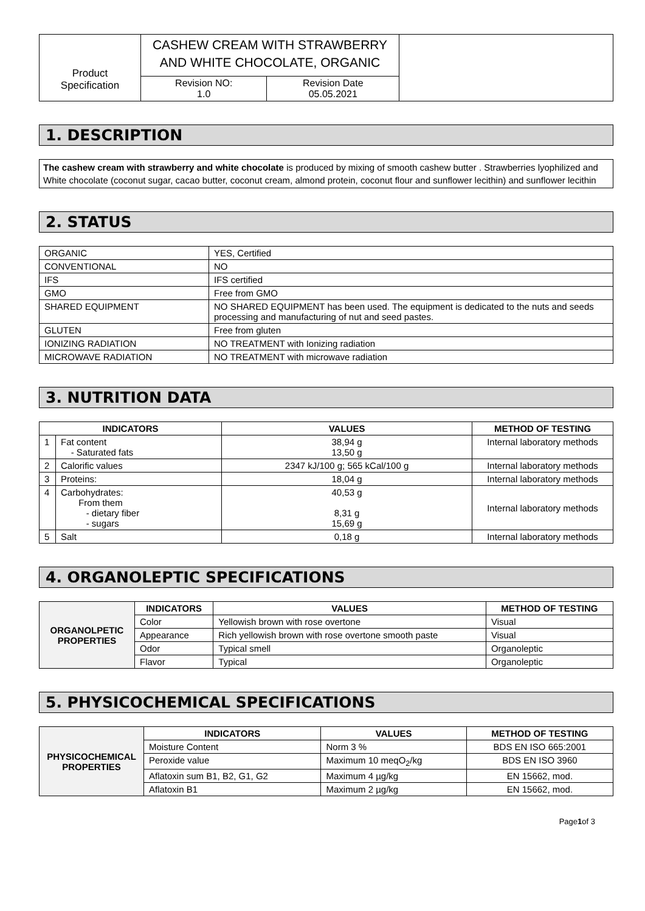| Product Specification | CASHEW CREAM WITH STRAWBERRY AND WHITE CHOCOLATE, ORGANIC | | |
| | Revision NO: 1.0 | Revision Date 05.05.2021 | |
1. DESCRIPTION
The cashew cream with strawberry and white chocolate is produced by mixing of smooth cashew butter . Strawberries lyophilized and White chocolate (coconut sugar, cacao butter, coconut cream, almond protein, coconut flour and sunflower lecithin) and sunflower lecithin
2. STATUS
| ORGANIC | YES, Certified |
| CONVENTIONAL | NO |
| IFS | IFS certified |
| GMO | Free from GMO |
| SHARED EQUIPMENT | NO SHARED EQUIPMENT has been used. The equipment is dedicated to the nuts and seeds processing and manufacturing of nut and seed pastes. |
| GLUTEN | Free from gluten |
| IONIZING RADIATION | NO TREATMENT with Ionizing radiation |
| MICROWAVE RADIATION | NO TREATMENT with microwave radiation |
3. NUTRITION DATA
| INDICATORS | | VALUES | METHOD OF TESTING |
| --- | --- | --- | --- |
| 1 | Fat content - Saturated fats | 38,94 g 13,50 g | Internal laboratory methods |
| 2 | Calorific values | 2347 kJ/100 g; 565 kCal/100 g | Internal laboratory methods |
| 3 | Proteins: | 18,04 g | Internal laboratory methods |
| 4 | Carbohydrates: From them - dietary fiber - sugars | 40,53 g 8,31 g 15,69 g | Internal laboratory methods |
| 5 | Salt | 0,18 g | Internal laboratory methods |
4. ORGANOLEPTIC SPECIFICATIONS
| ORGANOLPETIC PROPERTIES | INDICATORS | VALUES | METHOD OF TESTING |
| | Color | Yellowish brown with rose overtone | Visual |
| | Appearance | Rich yellowish brown with rose overtone smooth paste | Visual |
| | Odor | Typical smell | Organoleptic |
| | Flavor | Typical | Organoleptic |
5. PHYSICOCHEMICAL SPECIFICATIONS
| PHYSICOCHEMICAL PROPERTIES | INDICATORS | VALUES | METHOD OF TESTING |
| | Moisture Content | Norm 3 % | BDS EN ISO 665:2001 |
| | Peroxide value | Maximum 10 meqO<sub>2</sub>/kg | BDS EN ISO 3960 |
| | Aflatoxin sum B1, B2, G1, G2 | Maximum 4 µg/kg | EN 15662, mod. |
| | Aflatoxin B1 | Maximum 2 µg/kg | EN 15662, mod. |
Page1of 3